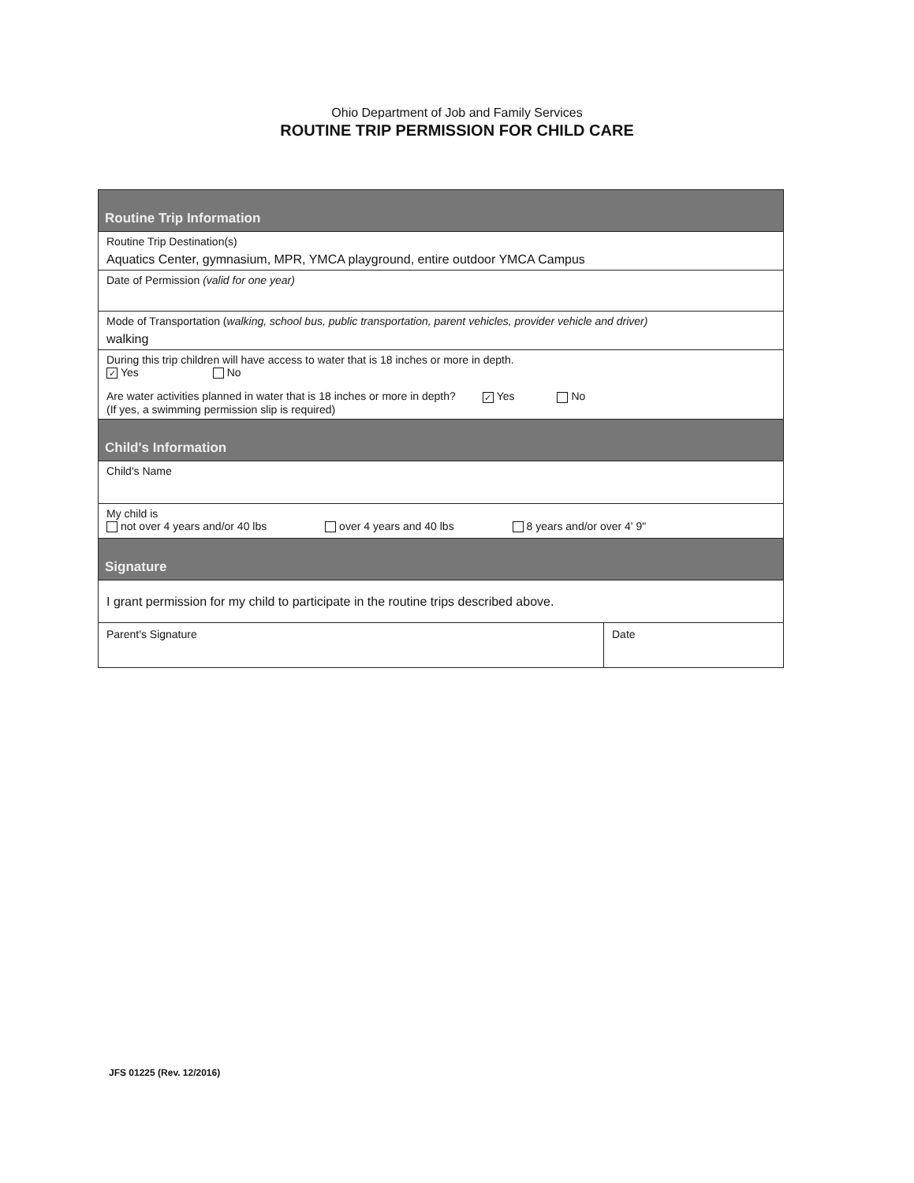Ohio Department of Job and Family Services
ROUTINE TRIP PERMISSION FOR CHILD CARE
Routine Trip Information
Routine Trip Destination(s)
Aquatics Center, gymnasium, MPR, YMCA playground, entire outdoor YMCA Campus
Date of Permission (valid for one year)
Mode of Transportation (walking, school bus, public transportation, parent vehicles, provider vehicle and driver)
walking
During this trip children will have access to water that is 18 inches or more in depth.
✓ Yes No
Are water activities planned in water that is 18 inches or more in depth? ✓ Yes No
(If yes, a swimming permission slip is required)
Child's Information
Child's Name
My child is
not over 4 years and/or 40 lbs over 4 years and 40 lbs 8 years and/or over 4' 9"
Signature
I grant permission for my child to participate in the routine trips described above.
Parent's Signature Date
JFS 01225 (Rev. 12/2016)